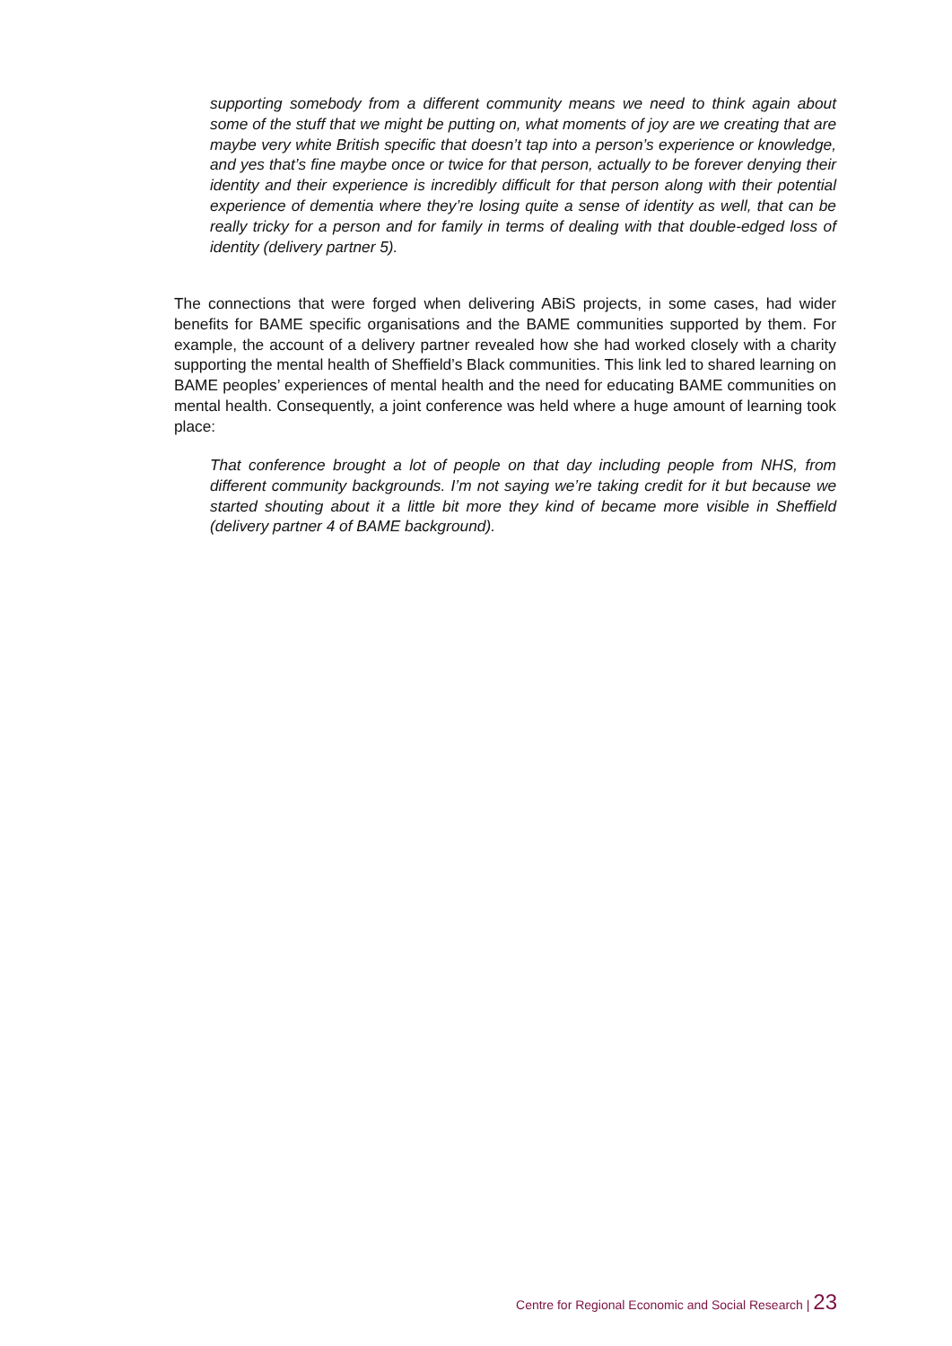supporting somebody from a different community means we need to think again about some of the stuff that we might be putting on, what moments of joy are we creating that are maybe very white British specific that doesn’t tap into a person’s experience or knowledge, and yes that’s fine maybe once or twice for that person, actually to be forever denying their identity and their experience is incredibly difficult for that person along with their potential experience of dementia where they’re losing quite a sense of identity as well, that can be really tricky for a person and for family in terms of dealing with that double-edged loss of identity (delivery partner 5).
The connections that were forged when delivering ABiS projects, in some cases, had wider benefits for BAME specific organisations and the BAME communities supported by them. For example, the account of a delivery partner revealed how she had worked closely with a charity supporting the mental health of Sheffield’s Black communities. This link led to shared learning on BAME peoples’ experiences of mental health and the need for educating BAME communities on mental health. Consequently, a joint conference was held where a huge amount of learning took place:
That conference brought a lot of people on that day including people from NHS, from different community backgrounds. I’m not saying we’re taking credit for it but because we started shouting about it a little bit more they kind of became more visible in Sheffield (delivery partner 4 of BAME background).
Centre for Regional Economic and Social Research | 23